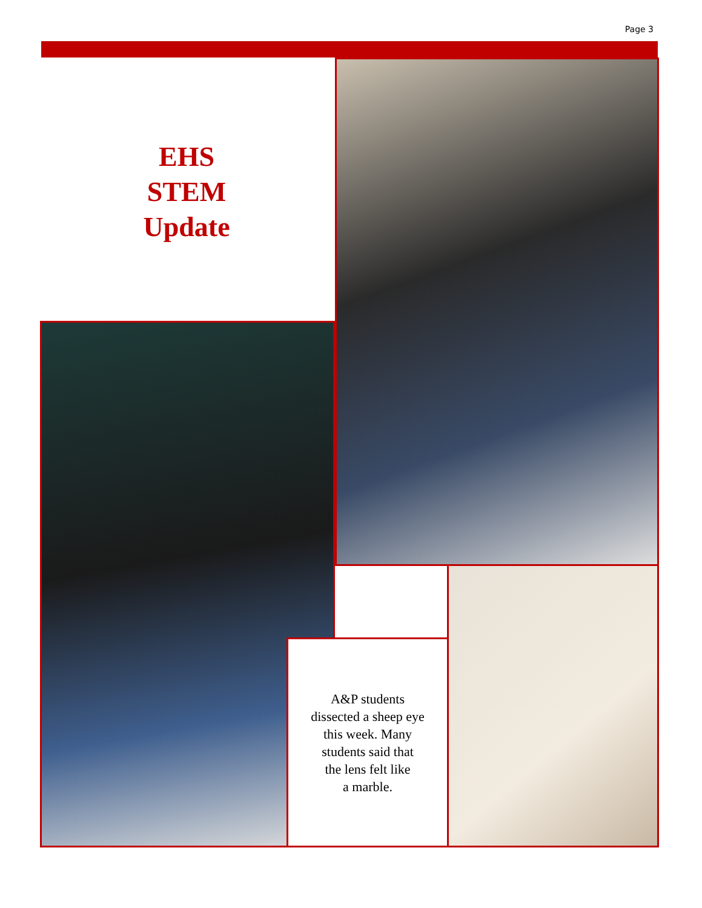Page 3
EHS
STEM
Update
A&P students
dissected a sheep eye
this week. Many
students said that
the lens felt like
a marble.